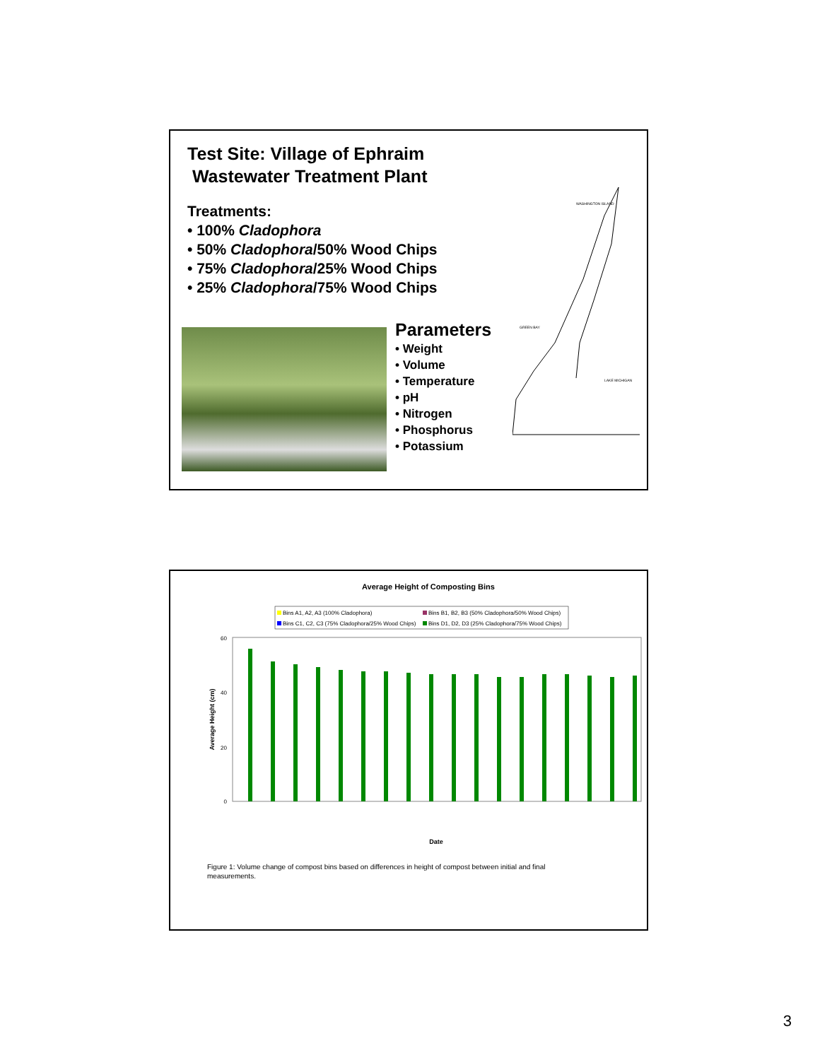Test Site: Village of Ephraim
Wastewater Treatment Plant
Treatments:
• 100% Cladophora
• 50% Cladophora/50% Wood Chips
• 75% Cladophora/25% Wood Chips
• 25% Cladophora/75% Wood Chips
Parameters
• Weight
• Volume
• Temperature
• pH
• Nitrogen
• Phosphorus
• Potassium
WASHINGTON ISLAND
GREEN BAY
LAKE MICHIGAN
Average Height of Composting Bins
Bins A1, A2, A3 (100% Cladophora)
Bins B1, B2, B3 (50% Cladophora/50% Wood Chips)
Bins C1, C2, C3 (75% Cladophora/25% Wood Chips)
Bins D1, D2, D3 (25% Cladophora/75% Wood Chips)
Average Height (cm)
60
40
20
0
Date
Figure 1: Volume change of compost bins based on differences in height of compost between initial and final
measurements.
3